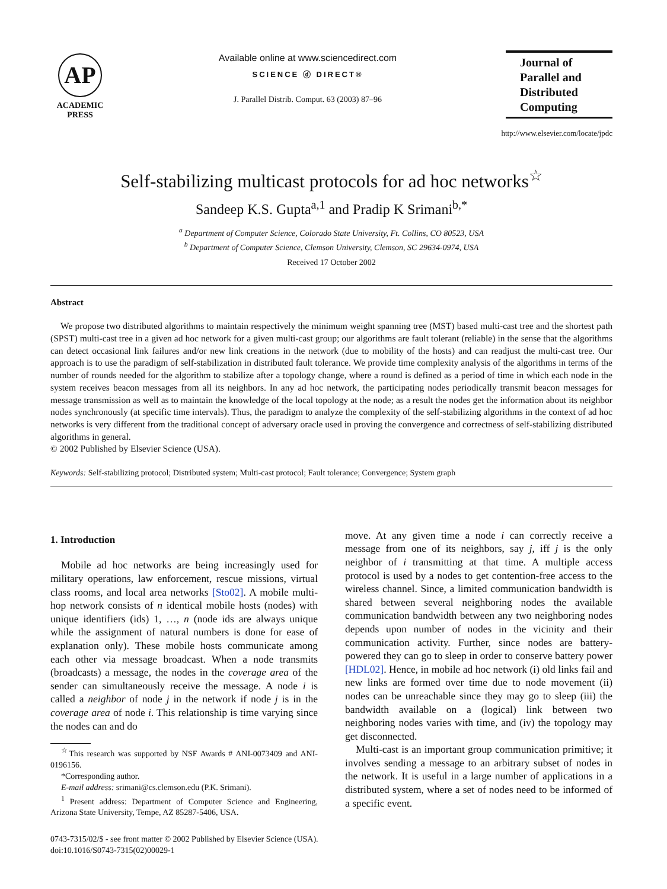AP
ACADEMIC
PRESS
Available online at www.sciencedirect.com
SCIENCE ⓓ DIRECT®
J. Parallel Distrib. Comput. 63 (2003) 87–96
Journal of
Parallel and
Distributed
Computing
http://www.elsevier.com/locate/jpdc
Self-stabilizing multicast protocols for ad hoc networks<sup>☆</sup>
Sandeep K.S. Gupta<sup>a,1</sup> and Pradip K Srimani<sup>b,*</sup>
<sup>a</sup> Department of Computer Science, Colorado State University, Ft. Collins, CO 80523, USA
<sup>b</sup> Department of Computer Science, Clemson University, Clemson, SC 29634-0974, USA
Received 17 October 2002
Abstract
We propose two distributed algorithms to maintain respectively the minimum weight spanning tree (MST) based multi-cast tree and the shortest path (SPST) multi-cast tree in a given ad hoc network for a given multi-cast group; our algorithms are fault tolerant (reliable) in the sense that the algorithms can detect occasional link failures and/or new link creations in the network (due to mobility of the hosts) and can readjust the multi-cast tree. Our approach is to use the paradigm of self-stabilization in distributed fault tolerance. We provide time complexity analysis of the algorithms in terms of the number of rounds needed for the algorithm to stabilize after a topology change, where a round is defined as a period of time in which each node in the system receives beacon messages from all its neighbors. In any ad hoc network, the participating nodes periodically transmit beacon messages for message transmission as well as to maintain the knowledge of the local topology at the node; as a result the nodes get the information about its neighbor nodes synchronously (at specific time intervals). Thus, the paradigm to analyze the complexity of the self-stabilizing algorithms in the context of ad hoc networks is very different from the traditional concept of adversary oracle used in proving the convergence and correctness of self-stabilizing distributed algorithms in general.
© 2002 Published by Elsevier Science (USA).
Keywords: Self-stabilizing protocol; Distributed system; Multi-cast protocol; Fault tolerance; Convergence; System graph
1. Introduction
Mobile ad hoc networks are being increasingly used for military operations, law enforcement, rescue missions, virtual class rooms, and local area networks [Sto02]. A mobile multi-hop network consists of n identical mobile hosts (nodes) with unique identifiers (ids) 1, …, n (node ids are always unique while the assignment of natural numbers is done for ease of explanation only). These mobile hosts communicate among each other via message broadcast. When a node transmits (broadcasts) a message, the nodes in the coverage area of the sender can simultaneously receive the message. A node i is called a neighbor of node j in the network if node j is in the coverage area of node i. This relationship is time varying since the nodes can and do
<sup>☆</sup>This research was supported by NSF Awards # ANI-0073409 and ANI-0196156.
*Corresponding author.
E-mail address: srimani@cs.clemson.edu (P.K. Srimani).
<sup>1</sup> Present address: Department of Computer Science and Engineering, Arizona State University, Tempe, AZ 85287-5406, USA.
move. At any given time a node i can correctly receive a message from one of its neighbors, say j, iff j is the only neighbor of i transmitting at that time. A multiple access protocol is used by a nodes to get contention-free access to the wireless channel. Since, a limited communication bandwidth is shared between several neighboring nodes the available communication bandwidth between any two neighboring nodes depends upon number of nodes in the vicinity and their communication activity. Further, since nodes are battery-powered they can go to sleep in order to conserve battery power [HDL02]. Hence, in mobile ad hoc network (i) old links fail and new links are formed over time due to node movement (ii) nodes can be unreachable since they may go to sleep (iii) the bandwidth available on a (logical) link between two neighboring nodes varies with time, and (iv) the topology may get disconnected.
Multi-cast is an important group communication primitive; it involves sending a message to an arbitrary subset of nodes in the network. It is useful in a large number of applications in a distributed system, where a set of nodes need to be informed of a specific event.
0743-7315/02/$ - see front matter © 2002 Published by Elsevier Science (USA).
doi:10.1016/S0743-7315(02)00029-1